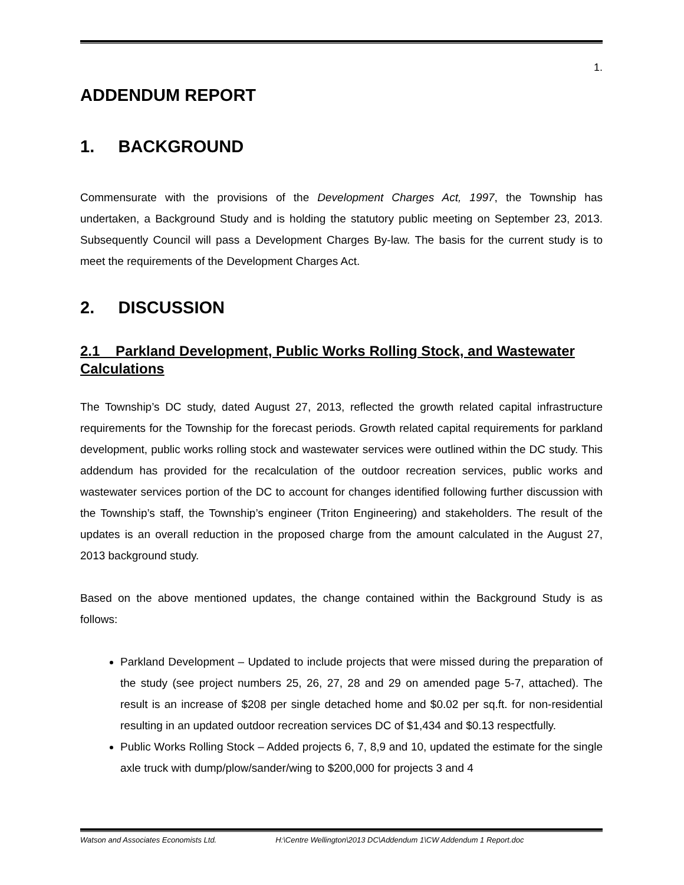1.
ADDENDUM REPORT
1. BACKGROUND
Commensurate with the provisions of the Development Charges Act, 1997, the Township has undertaken, a Background Study and is holding the statutory public meeting on September 23, 2013. Subsequently Council will pass a Development Charges By-law. The basis for the current study is to meet the requirements of the Development Charges Act.
2. DISCUSSION
2.1 Parkland Development, Public Works Rolling Stock, and Wastewater Calculations
The Township’s DC study, dated August 27, 2013, reflected the growth related capital infrastructure requirements for the Township for the forecast periods. Growth related capital requirements for parkland development, public works rolling stock and wastewater services were outlined within the DC study. This addendum has provided for the recalculation of the outdoor recreation services, public works and wastewater services portion of the DC to account for changes identified following further discussion with the Township’s staff, the Township’s engineer (Triton Engineering) and stakeholders. The result of the updates is an overall reduction in the proposed charge from the amount calculated in the August 27, 2013 background study.
Based on the above mentioned updates, the change contained within the Background Study is as follows:
Parkland Development – Updated to include projects that were missed during the preparation of the study (see project numbers 25, 26, 27, 28 and 29 on amended page 5-7, attached). The result is an increase of $208 per single detached home and $0.02 per sq.ft. for non-residential resulting in an updated outdoor recreation services DC of $1,434 and $0.13 respectfully.
Public Works Rolling Stock – Added projects 6, 7, 8,9 and 10, updated the estimate for the single axle truck with dump/plow/sander/wing to $200,000 for projects 3 and 4
Watson and Associates Economists Ltd. H:\Centre Wellington\2013 DC\Addendum 1\CW Addendum 1 Report.doc